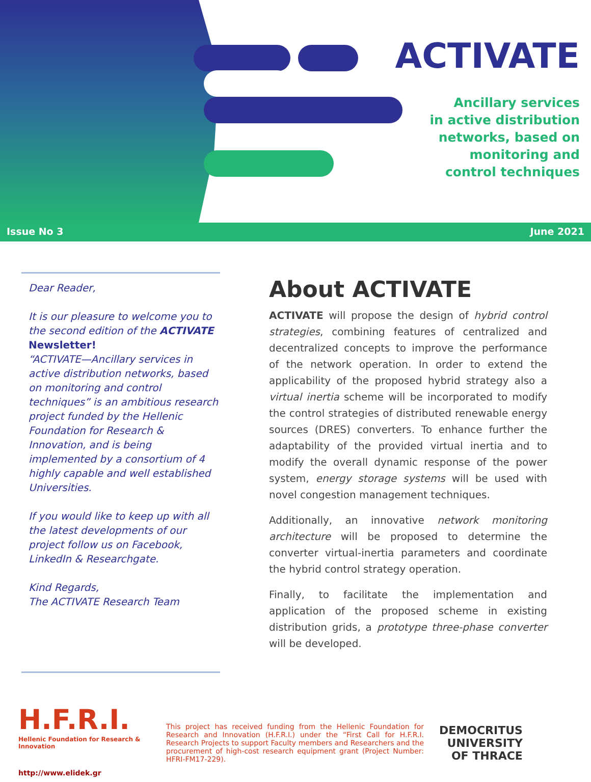ACTIVATE
Ancillary services
in active distribution
networks, based on
monitoring and
control techniques
Issue No 3 June 2021
Dear Reader,
It is our pleasure to welcome you to the second edition of the ACTIVATE Newsletter!
“ACTIVATE—Ancillary services in active distribution networks, based on monitoring and control techniques” is an ambitious research project funded by the Hellenic Foundation for Research & Innovation, and is being implemented by a consortium of 4 highly capable and well established Universities.
If you would like to keep up with all the latest developments of our project follow us on Facebook, LinkedIn & Researchgate.
Kind Regards,
The ACTIVATE Research Team
About ACTIVATE
ACTIVATE will propose the design of hybrid control strategies, combining features of centralized and decentralized concepts to improve the performance of the network operation. In order to extend the applicability of the proposed hybrid strategy also a virtual inertia scheme will be incorporated to modify the control strategies of distributed renewable energy sources (DRES) converters. To enhance further the adaptability of the provided virtual inertia and to modify the overall dynamic response of the power system, energy storage systems will be used with novel congestion management techniques.
Additionally, an innovative network monitoring architecture will be proposed to determine the converter virtual-inertia parameters and coordinate the hybrid control strategy operation.
Finally, to facilitate the implementation and application of the proposed scheme in existing distribution grids, a prototype three-phase converter will be developed.
H.F.R.I.
Hellenic Foundation for Research & Innovation
http://www.elidek.gr
This project has received funding from the Hellenic Foundation for Research and Innovation (H.F.R.I.) under the “First Call for H.F.R.I. Research Projects to support Faculty members and Researchers and the procurement of high-cost research equipment grant (Project Number: HFRI-FM17-229).
DEMOCRITUS
UNIVERSITY
OF THRACE